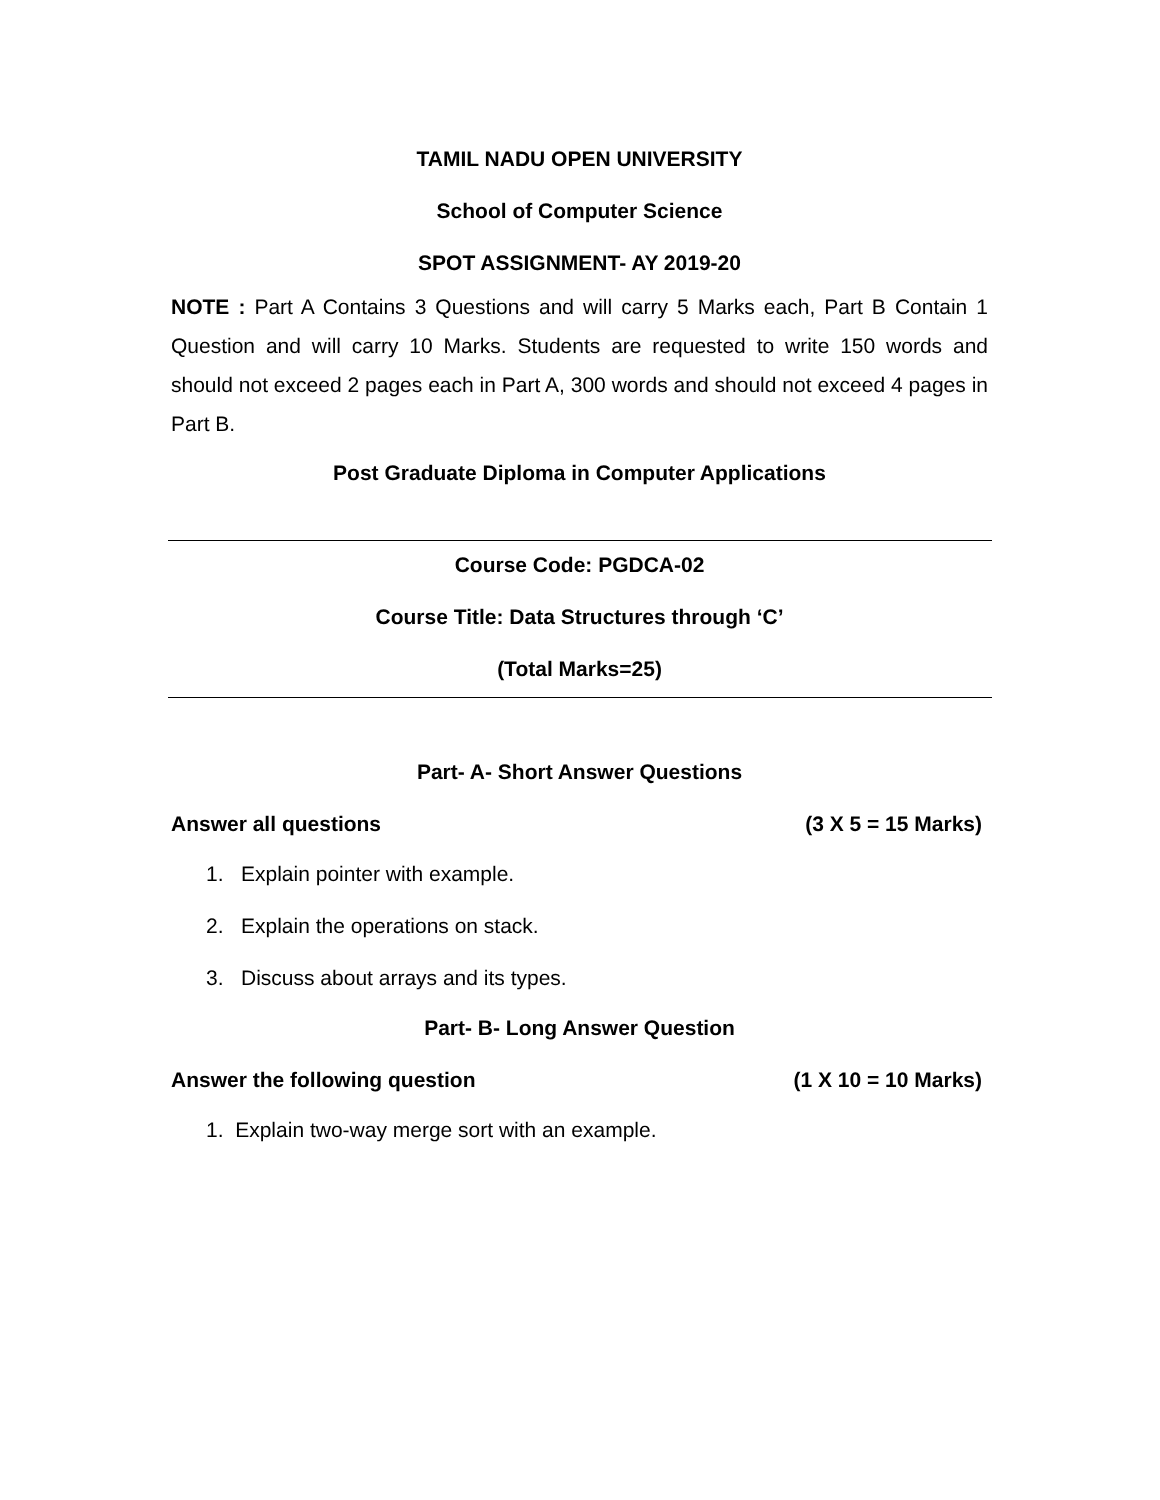TAMIL NADU OPEN UNIVERSITY
School of Computer Science
SPOT ASSIGNMENT- AY 2019-20
NOTE : Part A Contains 3 Questions and will carry 5 Marks each, Part B Contain 1 Question and will carry 10 Marks. Students are requested to write 150 words and should not exceed 2 pages each in Part A, 300 words and should not exceed 4 pages in Part B.
Post Graduate Diploma in Computer Applications
Course Code: PGDCA-02
Course Title: Data Structures through ‘C’
(Total Marks=25)
Part- A- Short Answer Questions
Answer all questions (3 X 5 = 15 Marks)
1. Explain pointer with example.
2. Explain the operations on stack.
3. Discuss about arrays and its types.
Part- B- Long Answer Question
Answer the following question (1 X 10 = 10 Marks)
1. Explain two-way merge sort with an example.